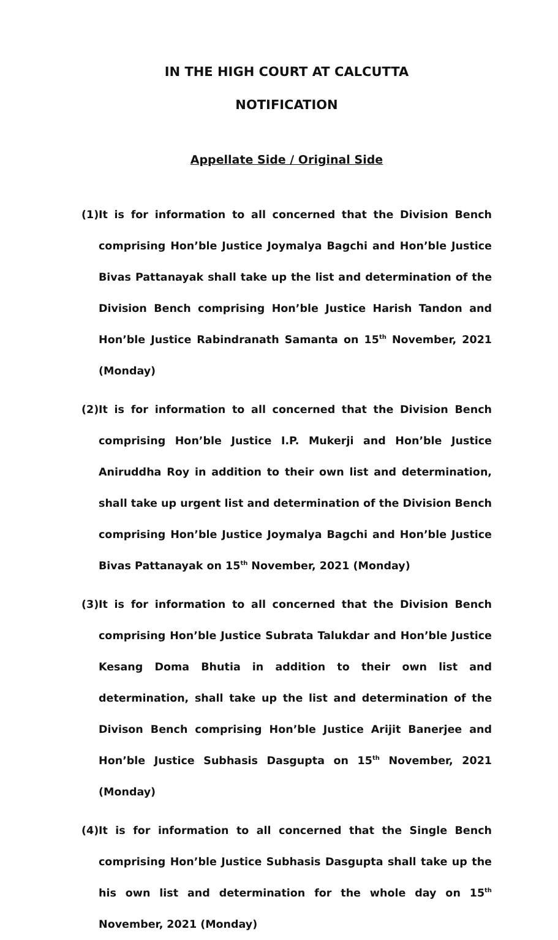IN THE HIGH COURT AT CALCUTTA
NOTIFICATION
Appellate Side / Original Side
(1) It is for information to all concerned that the Division Bench comprising Hon’ble Justice Joymalya Bagchi and Hon’ble Justice Bivas Pattanayak shall take up the list and determination of the Division Bench comprising Hon’ble Justice Harish Tandon and Hon’ble Justice Rabindranath Samanta on 15<sup>th</sup> November, 2021 (Monday)
(2) It is for information to all concerned that the Division Bench comprising Hon’ble Justice I.P. Mukerji and Hon’ble Justice Aniruddha Roy in addition to their own list and determination, shall take up urgent list and determination of the Division Bench comprising Hon’ble Justice Joymalya Bagchi and Hon’ble Justice Bivas Pattanayak on 15<sup>th</sup> November, 2021 (Monday)
(3) It is for information to all concerned that the Division Bench comprising Hon’ble Justice Subrata Talukdar and Hon’ble Justice Kesang Doma Bhutia in addition to their own list and determination, shall take up the list and determination of the Divison Bench comprising Hon’ble Justice Arijit Banerjee and Hon’ble Justice Subhasis Dasgupta on 15<sup>th</sup> November, 2021 (Monday)
(4) It is for information to all concerned that the Single Bench comprising Hon’ble Justice Subhasis Dasgupta shall take up the his own list and determination for the whole day on 15<sup>th</sup> November, 2021 (Monday)